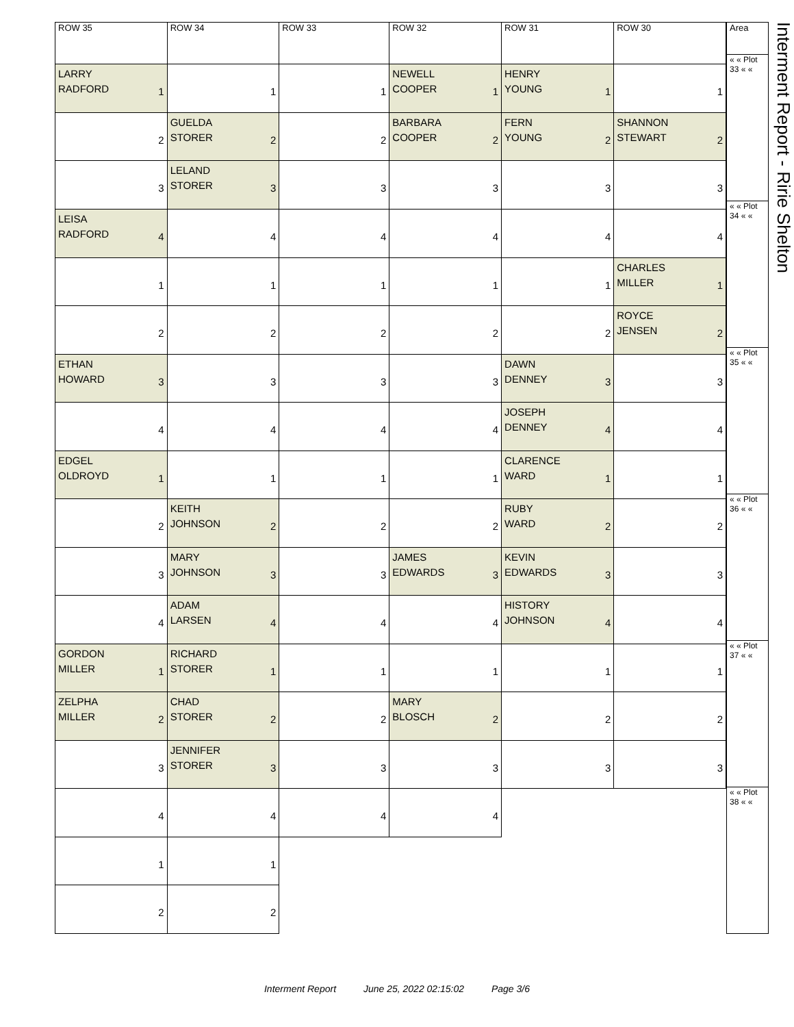| ROW 35 | ROW 34 | ROW 33 | ROW 32 | ROW 31 | ROW 30 |
| --- | --- | --- | --- | --- | --- |
| LARRY RADFORD 1 | 1 | 1 | NEWELL COOPER 1 | HENRY YOUNG 1 | 1 |
| 2 | GUELDA STORER 2 | 2 | BARBARA COOPER 2 | FERN YOUNG 2 | SHANNON STEWART 2 |
| 3 | LELAND STORER 3 | 3 | 3 | 3 | 3 |
| LEISA RADFORD 4 | 4 | 4 | 4 | 4 | 4 |
| 1 | 1 | 1 | 1 | 1 | CHARLES MILLER 1 |
| 2 | 2 | 2 | 2 | 2 | ROYCE JENSEN 2 |
| ETHAN HOWARD 3 | 3 | 3 | 3 | DAWN DENNEY 3 | 3 |
| 4 | 4 | 4 | 4 | JOSEPH DENNEY 4 | 4 |
| EDGEL OLDROYD 1 | 1 | 1 | 1 | CLARENCE WARD 1 | 1 |
| 2 | KEITH JOHNSON 2 | 2 | 2 | RUBY WARD 2 | 2 |
| 3 | MARY JOHNSON 3 | 3 | JAMES EDWARDS 3 | KEVIN EDWARDS 3 | 3 |
| 4 | ADAM LARSEN 4 | 4 | 4 | HISTORY JOHNSON 4 | 4 |
| GORDON MILLER 1 | RICHARD STORER 1 | 1 | 1 | 1 | 1 |
| ZELPHA MILLER 2 | CHAD STORER 2 | 2 | MARY BLOSCH 2 | 2 | 2 |
| 3 | JENNIFER STORER 3 | 3 | 3 | 3 | 3 |
| 4 | 4 | 4 | 4 | | |
| 1 | 1 | | | | |
| 2 | 2 | | | | |
| Area |
| --- |
| « « Plot 33 « « |
| « « Plot 34 « « |
| « « Plot 35 « « |
| « « Plot 36 « « |
| « « Plot 37 « « |
| « « Plot 38 « « |
Interment Report - Ririe Shelton
Interment Report June 25, 2022 02:15:02 Page 3/6